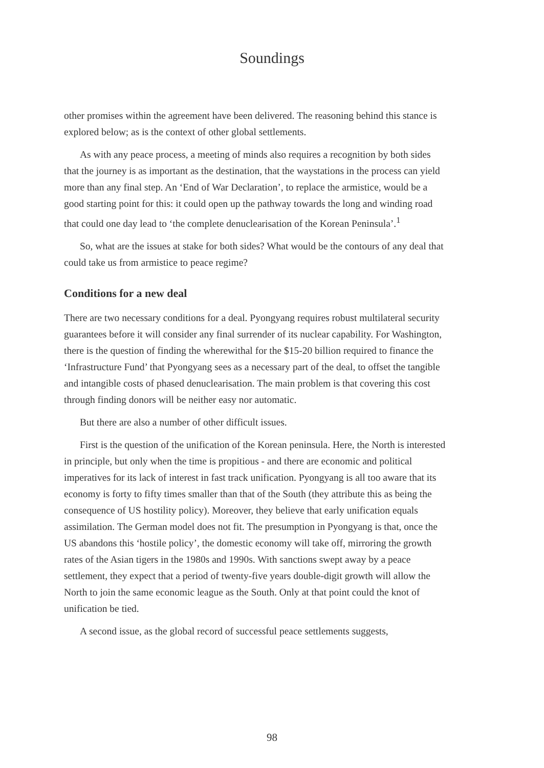Soundings
other promises within the agreement have been delivered. The reasoning behind this stance is explored below; as is the context of other global settlements.
As with any peace process, a meeting of minds also requires a recognition by both sides that the journey is as important as the destination, that the waystations in the process can yield more than any final step. An ‘End of War Declaration’, to replace the armistice, would be a good starting point for this: it could open up the pathway towards the long and winding road that could one day lead to ‘the complete denuclearisation of the Korean Peninsula’.<sup>1</sup>
So, what are the issues at stake for both sides? What would be the contours of any deal that could take us from armistice to peace regime?
Conditions for a new deal
There are two necessary conditions for a deal. Pyongyang requires robust multilateral security guarantees before it will consider any final surrender of its nuclear capability. For Washington, there is the question of finding the wherewithal for the $15-20 billion required to finance the ‘Infrastructure Fund’ that Pyongyang sees as a necessary part of the deal, to offset the tangible and intangible costs of phased denuclearisation. The main problem is that covering this cost through finding donors will be neither easy nor automatic.
But there are also a number of other difficult issues.
First is the question of the unification of the Korean peninsula. Here, the North is interested in principle, but only when the time is propitious - and there are economic and political imperatives for its lack of interest in fast track unification. Pyongyang is all too aware that its economy is forty to fifty times smaller than that of the South (they attribute this as being the consequence of US hostility policy). Moreover, they believe that early unification equals assimilation. The German model does not fit. The presumption in Pyongyang is that, once the US abandons this ‘hostile policy’, the domestic economy will take off, mirroring the growth rates of the Asian tigers in the 1980s and 1990s. With sanctions swept away by a peace settlement, they expect that a period of twenty-five years double-digit growth will allow the North to join the same economic league as the South. Only at that point could the knot of unification be tied.
A second issue, as the global record of successful peace settlements suggests,
98